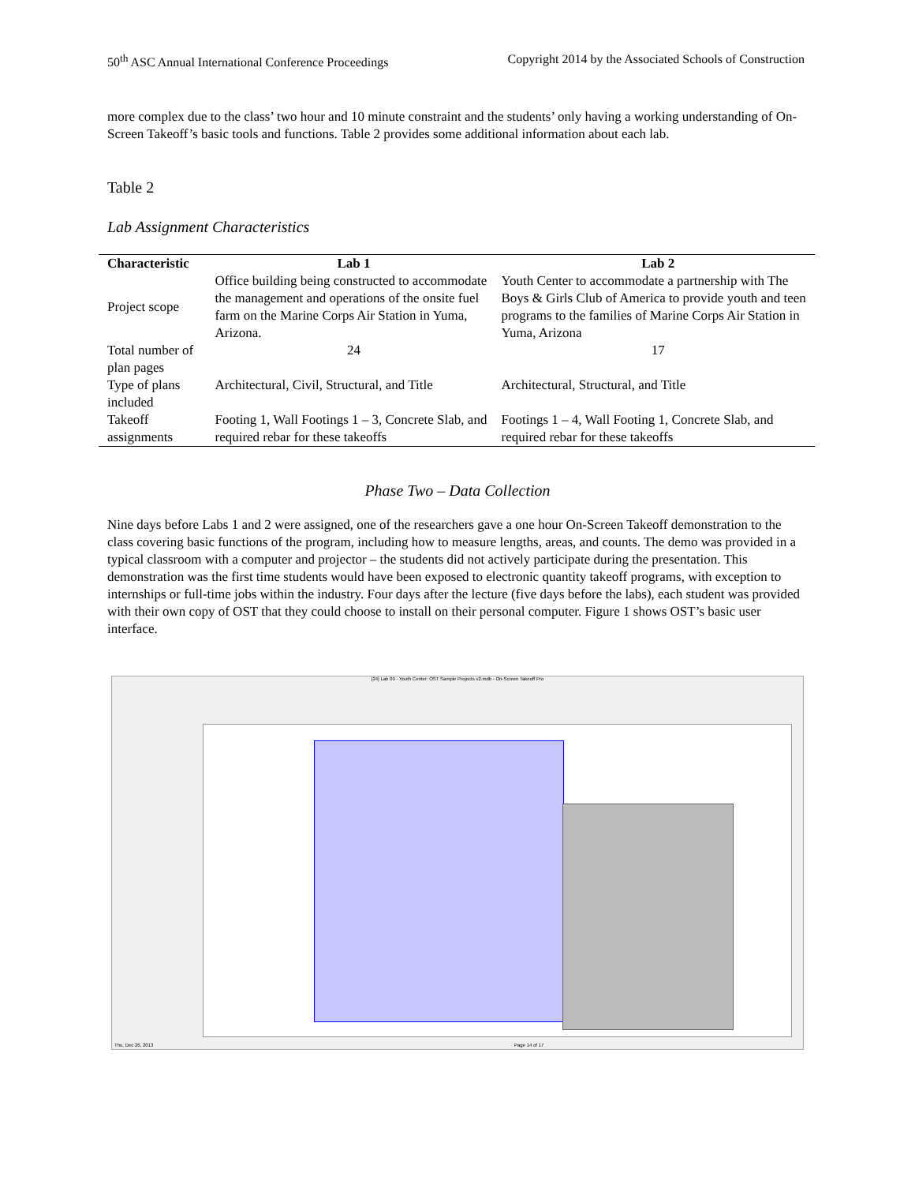50<sup>th</sup> ASC Annual International Conference Proceedings Copyright 2014 by the Associated Schools of Construction
more complex due to the class’ two hour and 10 minute constraint and the students’ only having a working understanding of On-Screen Takeoff’s basic tools and functions. Table 2 provides some additional information about each lab.
Table 2
Lab Assignment Characteristics
| Characteristic | Lab 1 | Lab 2 |
| --- | --- | --- |
| Project scope | Office building being constructed to accommodate the management and operations of the onsite fuel farm on the Marine Corps Air Station in Yuma, Arizona. | Youth Center to accommodate a partnership with The Boys & Girls Club of America to provide youth and teen programs to the families of Marine Corps Air Station in Yuma, Arizona |
| Total number of plan pages | 24 | 17 |
| Type of plans included | Architectural, Civil, Structural, and Title | Architectural, Structural, and Title |
| Takeoff assignments | Footing 1, Wall Footings 1 – 3, Concrete Slab, and required rebar for these takeoffs | Footings 1 – 4, Wall Footing 1, Concrete Slab, and required rebar for these takeoffs |
Phase Two – Data Collection
Nine days before Labs 1 and 2 were assigned, one of the researchers gave a one hour On-Screen Takeoff demonstration to the class covering basic functions of the program, including how to measure lengths, areas, and counts. The demo was provided in a typical classroom with a computer and projector – the students did not actively participate during the presentation. This demonstration was the first time students would have been exposed to electronic quantity takeoff programs, with exception to internships or full-time jobs within the industry. Four days after the lecture (five days before the labs), each student was provided with their own copy of OST that they could choose to install on their personal computer. Figure 1 shows OST’s basic user interface.
[24] Lab 09 - Youth Center: OST Sample Projects v2.mdb - On-Screen Takeoff Pro
Thu, Dec 26, 2013 Page 14 of 17